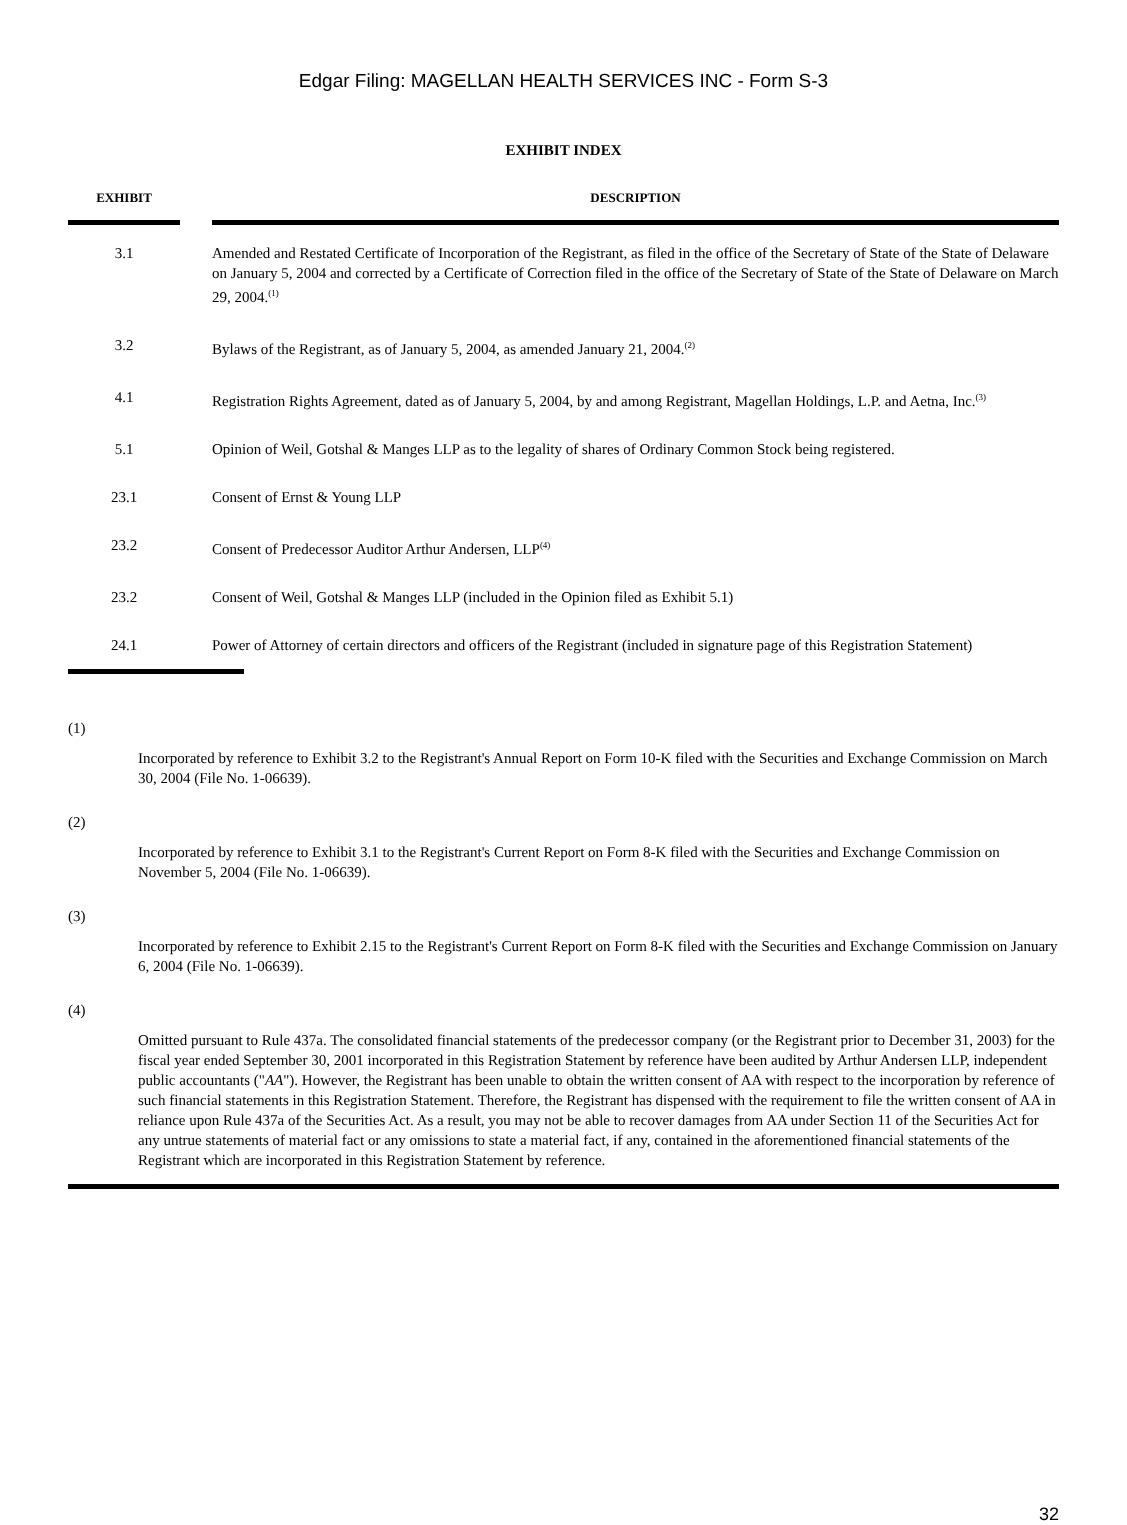Edgar Filing: MAGELLAN HEALTH SERVICES INC - Form S-3
EXHIBIT INDEX
| EXHIBIT | | DESCRIPTION |
| --- | --- | --- |
| 3.1 | | Amended and Restated Certificate of Incorporation of the Registrant, as filed in the office of the Secretary of State of the State of Delaware on January 5, 2004 and corrected by a Certificate of Correction filed in the office of the Secretary of State of the State of Delaware on March 29, 2004.<sup>(1)</sup> |
| 3.2 | | Bylaws of the Registrant, as of January 5, 2004, as amended January 21, 2004.<sup>(2)</sup> |
| 4.1 | | Registration Rights Agreement, dated as of January 5, 2004, by and among Registrant, Magellan Holdings, L.P. and Aetna, Inc.<sup>(3)</sup> |
| 5.1 | | Opinion of Weil, Gotshal & Manges LLP as to the legality of shares of Ordinary Common Stock being registered. |
| 23.1 | | Consent of Ernst & Young LLP |
| 23.2 | | Consent of Predecessor Auditor Arthur Andersen, LLP<sup>(4)</sup> |
| 23.2 | | Consent of Weil, Gotshal & Manges LLP (included in the Opinion filed as Exhibit 5.1) |
| 24.1 | | Power of Attorney of certain directors and officers of the Registrant (included in signature page of this Registration Statement) |
(1)
Incorporated by reference to Exhibit 3.2 to the Registrant's Annual Report on Form 10-K filed with the Securities and Exchange Commission on March 30, 2004 (File No. 1-06639).
(2)
Incorporated by reference to Exhibit 3.1 to the Registrant's Current Report on Form 8-K filed with the Securities and Exchange Commission on November 5, 2004 (File No. 1-06639).
(3)
Incorporated by reference to Exhibit 2.15 to the Registrant's Current Report on Form 8-K filed with the Securities and Exchange Commission on January 6, 2004 (File No. 1-06639).
(4)
Omitted pursuant to Rule 437a. The consolidated financial statements of the predecessor company (or the Registrant prior to December 31, 2003) for the fiscal year ended September 30, 2001 incorporated in this Registration Statement by reference have been audited by Arthur Andersen LLP, independent public accountants ("AA"). However, the Registrant has been unable to obtain the written consent of AA with respect to the incorporation by reference of such financial statements in this Registration Statement. Therefore, the Registrant has dispensed with the requirement to file the written consent of AA in reliance upon Rule 437a of the Securities Act. As a result, you may not be able to recover damages from AA under Section 11 of the Securities Act for any untrue statements of material fact or any omissions to state a material fact, if any, contained in the aforementioned financial statements of the Registrant which are incorporated in this Registration Statement by reference.
32